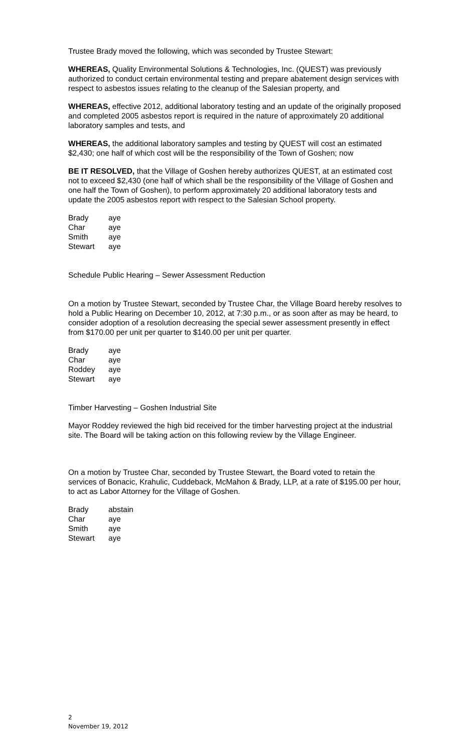Trustee Brady moved the following, which was seconded by Trustee Stewart:
WHEREAS, Quality Environmental Solutions & Technologies, Inc. (QUEST) was previously authorized to conduct certain environmental testing and prepare abatement design services with respect to asbestos issues relating to the cleanup of the Salesian property, and
WHEREAS, effective 2012, additional laboratory testing and an update of the originally proposed and completed 2005 asbestos report is required in the nature of approximately 20 additional laboratory samples and tests, and
WHEREAS, the additional laboratory samples and testing by QUEST will cost an estimated $2,430; one half of which cost will be the responsibility of the Town of Goshen; now
BE IT RESOLVED, that the Village of Goshen hereby authorizes QUEST, at an estimated cost not to exceed $2,430 (one half of which shall be the responsibility of the Village of Goshen and one half the Town of Goshen), to perform approximately 20 additional laboratory tests and update the 2005 asbestos report with respect to the Salesian School property.
| Brady | aye |
| Char | aye |
| Smith | aye |
| Stewart | aye |
Schedule Public Hearing – Sewer Assessment Reduction
On a motion by Trustee Stewart, seconded by Trustee Char, the Village Board hereby resolves to hold a Public Hearing on December 10, 2012, at 7:30 p.m., or as soon after as may be heard, to consider adoption of a resolution decreasing the special sewer assessment presently in effect from $170.00 per unit per quarter to $140.00 per unit per quarter.
| Brady | aye |
| Char | aye |
| Roddey | aye |
| Stewart | aye |
Timber Harvesting – Goshen Industrial Site
Mayor Roddey reviewed the high bid received for the timber harvesting project at the industrial site. The Board will be taking action on this following review by the Village Engineer.
On a motion by Trustee Char, seconded by Trustee Stewart, the Board voted to retain the services of Bonacic, Krahulic, Cuddeback, McMahon & Brady, LLP, at a rate of $195.00 per hour, to act as Labor Attorney for the Village of Goshen.
| Brady | abstain |
| Char | aye |
| Smith | aye |
| Stewart | aye |
2
November 19, 2012